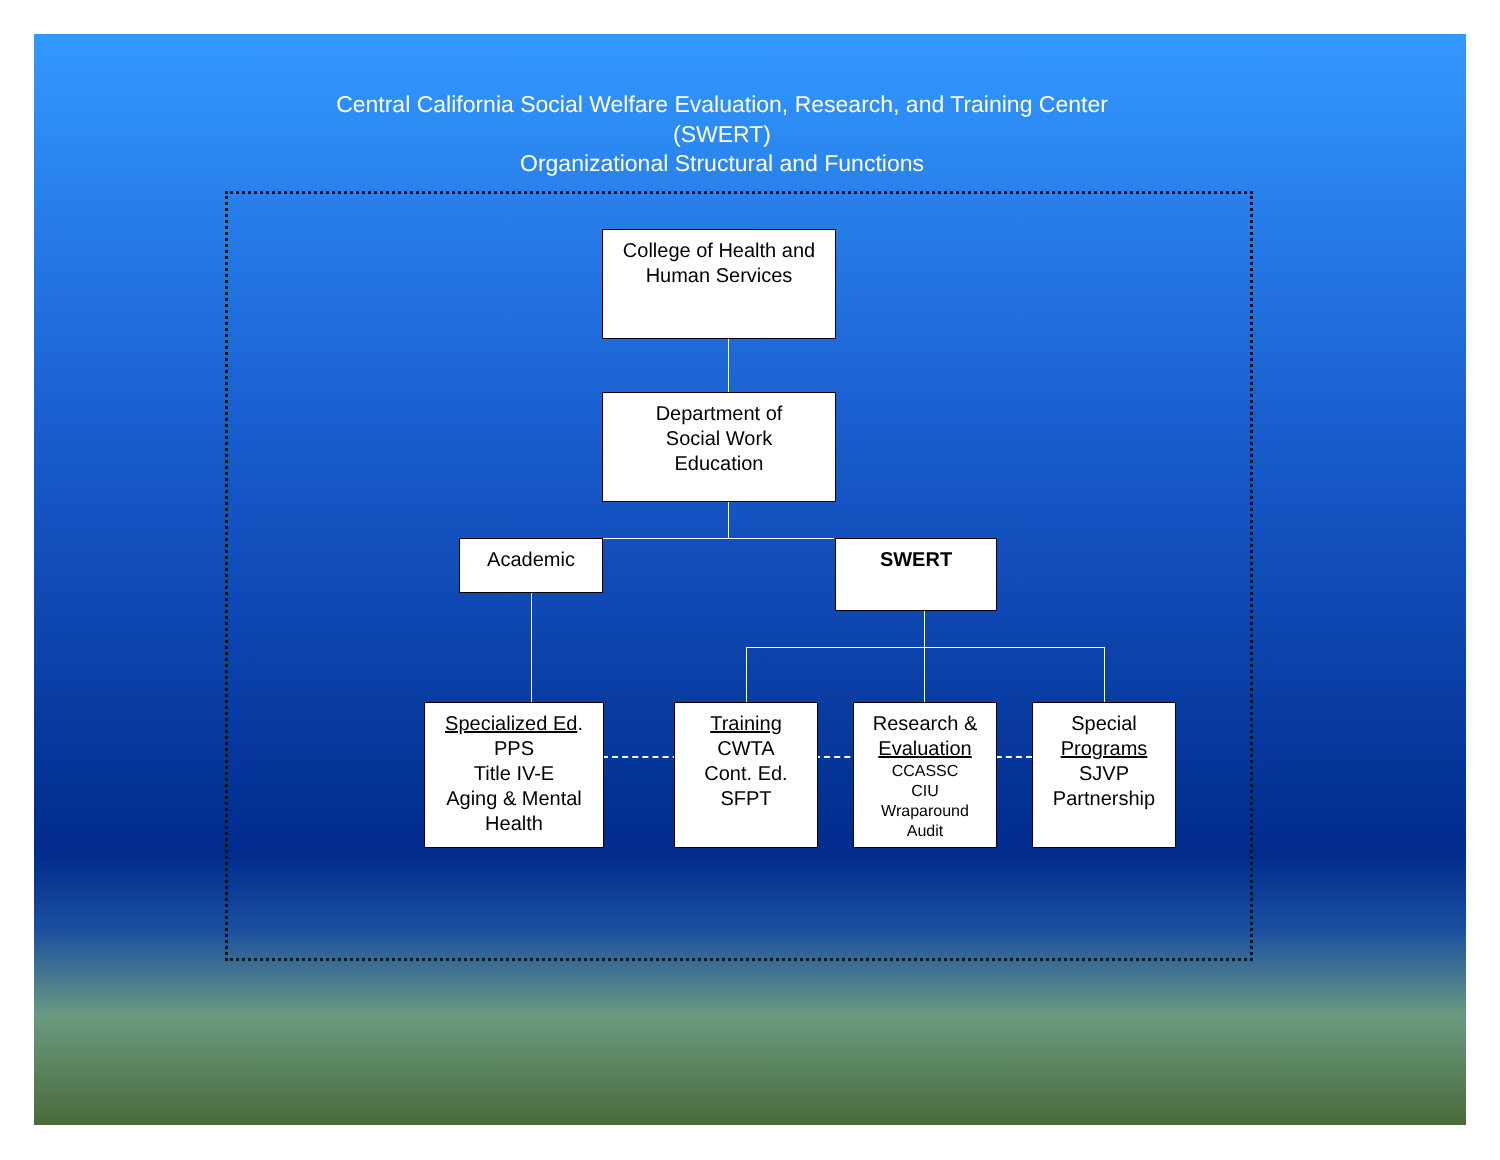Central California Social Welfare Evaluation, Research, and Training Center
(SWERT)
Organizational Structural and Functions
College of Health and
Human Services
Department of
Social Work
Education
Academic SWERT
Specialized Ed.
PPS
Title IV-E
Aging & Mental
Health
Training
CWTA
Cont. Ed.
SFPT
Research &
Evaluation
CCASSC
CIU
Wraparound
Audit
Special
Programs
SJVP
Partnership